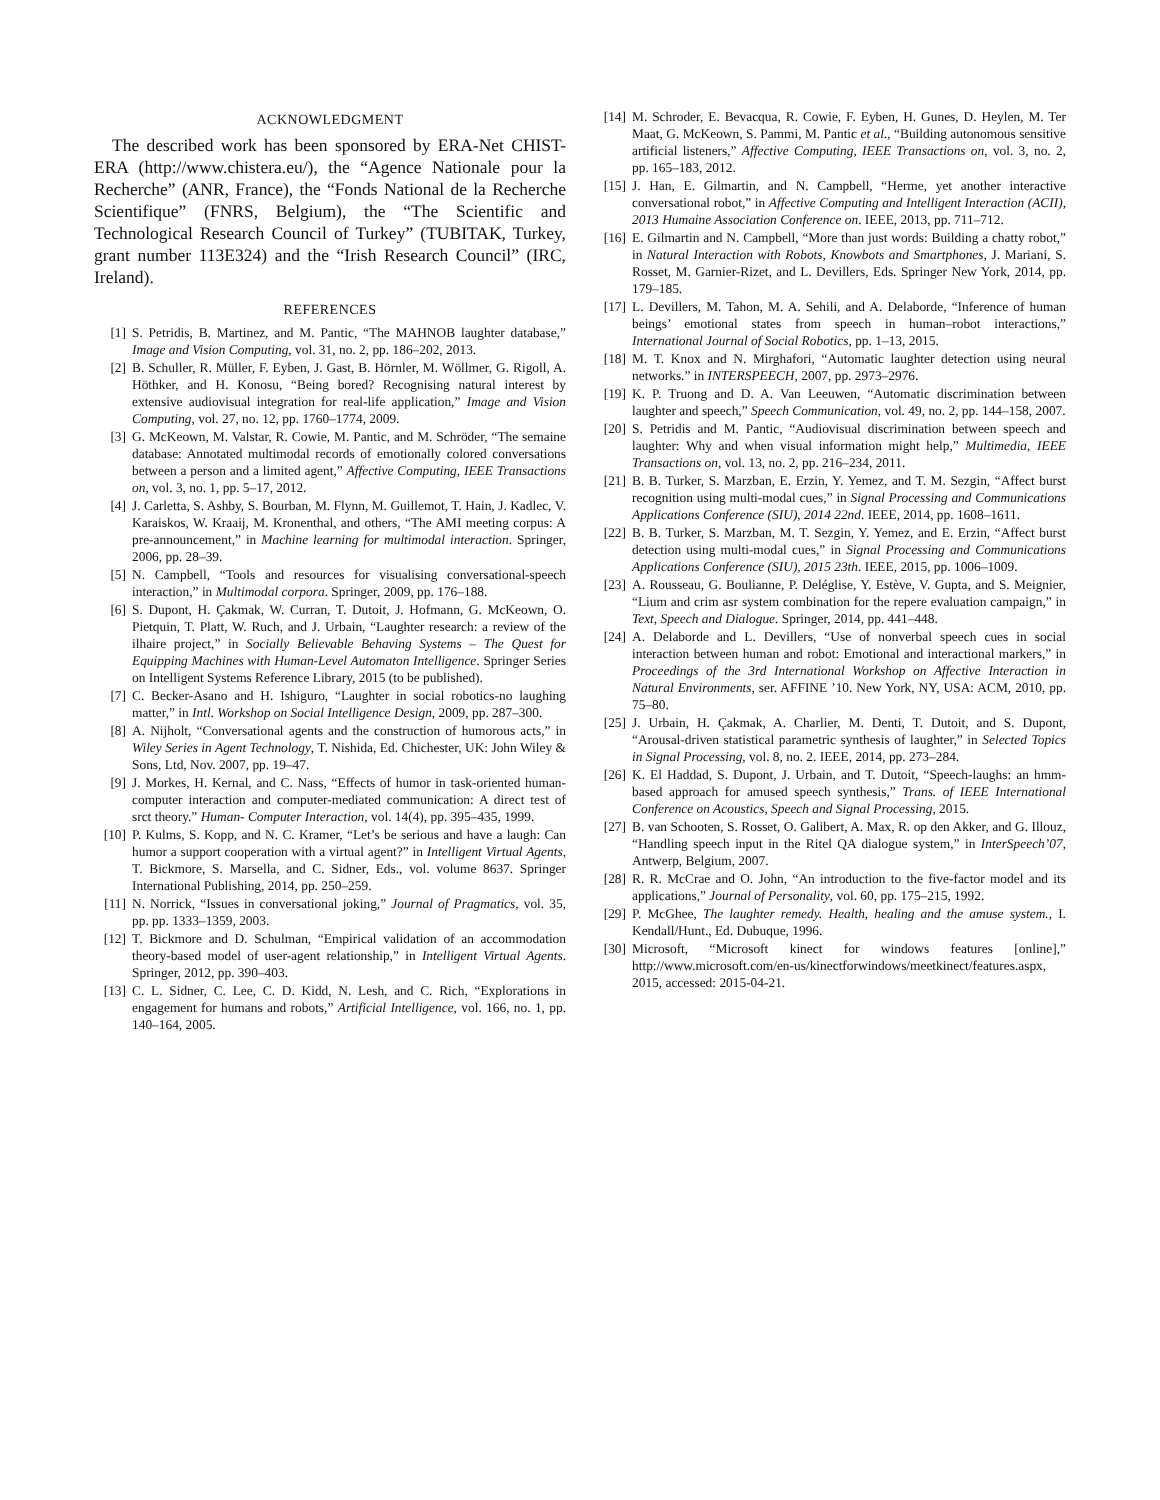ACKNOWLEDGMENT
The described work has been sponsored by ERA-Net CHIST-ERA (http://www.chistera.eu/), the “Agence Nationale pour la Recherche” (ANR, France), the “Fonds National de la Recherche Scientifique” (FNRS, Belgium), the “The Scientific and Technological Research Council of Turkey” (TUBITAK, Turkey, grant number 113E324) and the “Irish Research Council” (IRC, Ireland).
REFERENCES
[1] S. Petridis, B. Martinez, and M. Pantic, “The MAHNOB laughter database,” Image and Vision Computing, vol. 31, no. 2, pp. 186–202, 2013.
[2] B. Schuller, R. Müller, F. Eyben, J. Gast, B. Hörnler, M. Wöllmer, G. Rigoll, A. Höthker, and H. Konosu, “Being bored? Recognising natural interest by extensive audiovisual integration for real-life application,” Image and Vision Computing, vol. 27, no. 12, pp. 1760–1774, 2009.
[3] G. McKeown, M. Valstar, R. Cowie, M. Pantic, and M. Schröder, “The semaine database: Annotated multimodal records of emotionally colored conversations between a person and a limited agent,” Affective Computing, IEEE Transactions on, vol. 3, no. 1, pp. 5–17, 2012.
[4] J. Carletta, S. Ashby, S. Bourban, M. Flynn, M. Guillemot, T. Hain, J. Kadlec, V. Karaiskos, W. Kraaij, M. Kronenthal, and others, “The AMI meeting corpus: A pre-announcement,” in Machine learning for multimodal interaction. Springer, 2006, pp. 28–39.
[5] N. Campbell, “Tools and resources for visualising conversational-speech interaction,” in Multimodal corpora. Springer, 2009, pp. 176–188.
[6] S. Dupont, H. Çakmak, W. Curran, T. Dutoit, J. Hofmann, G. McKeown, O. Pietquin, T. Platt, W. Ruch, and J. Urbain, “Laughter research: a review of the ilhaire project,” in Socially Believable Behaving Systems – The Quest for Equipping Machines with Human-Level Automaton Intelligence. Springer Series on Intelligent Systems Reference Library, 2015 (to be published).
[7] C. Becker-Asano and H. Ishiguro, “Laughter in social robotics-no laughing matter,” in Intl. Workshop on Social Intelligence Design, 2009, pp. 287–300.
[8] A. Nijholt, “Conversational agents and the construction of humorous acts,” in Wiley Series in Agent Technology, T. Nishida, Ed. Chichester, UK: John Wiley & Sons, Ltd, Nov. 2007, pp. 19–47.
[9] J. Morkes, H. Kernal, and C. Nass, “Effects of humor in task-oriented human-computer interaction and computer-mediated communication: A direct test of srct theory.” Human- Computer Interaction, vol. 14(4), pp. 395–435, 1999.
[10] P. Kulms, S. Kopp, and N. C. Kramer, “Let’s be serious and have a laugh: Can humor a support cooperation with a virtual agent?” in Intelligent Virtual Agents, T. Bickmore, S. Marsella, and C. Sidner, Eds., vol. volume 8637. Springer International Publishing, 2014, pp. 250–259.
[11] N. Norrick, “Issues in conversational joking,” Journal of Pragmatics, vol. 35, pp. pp. 1333–1359, 2003.
[12] T. Bickmore and D. Schulman, “Empirical validation of an accommodation theory-based model of user-agent relationship,” in Intelligent Virtual Agents. Springer, 2012, pp. 390–403.
[13] C. L. Sidner, C. Lee, C. D. Kidd, N. Lesh, and C. Rich, “Explorations in engagement for humans and robots,” Artificial Intelligence, vol. 166, no. 1, pp. 140–164, 2005.
[14] M. Schroder, E. Bevacqua, R. Cowie, F. Eyben, H. Gunes, D. Heylen, M. Ter Maat, G. McKeown, S. Pammi, M. Pantic et al., “Building autonomous sensitive artificial listeners,” Affective Computing, IEEE Transactions on, vol. 3, no. 2, pp. 165–183, 2012.
[15] J. Han, E. Gilmartin, and N. Campbell, “Herme, yet another interactive conversational robot,” in Affective Computing and Intelligent Interaction (ACII), 2013 Humaine Association Conference on. IEEE, 2013, pp. 711–712.
[16] E. Gilmartin and N. Campbell, “More than just words: Building a chatty robot,” in Natural Interaction with Robots, Knowbots and Smartphones, J. Mariani, S. Rosset, M. Garnier-Rizet, and L. Devillers, Eds. Springer New York, 2014, pp. 179–185.
[17] L. Devillers, M. Tahon, M. A. Sehili, and A. Delaborde, “Inference of human beings’ emotional states from speech in human–robot interactions,” International Journal of Social Robotics, pp. 1–13, 2015.
[18] M. T. Knox and N. Mirghafori, “Automatic laughter detection using neural networks.” in INTERSPEECH, 2007, pp. 2973–2976.
[19] K. P. Truong and D. A. Van Leeuwen, “Automatic discrimination between laughter and speech,” Speech Communication, vol. 49, no. 2, pp. 144–158, 2007.
[20] S. Petridis and M. Pantic, “Audiovisual discrimination between speech and laughter: Why and when visual information might help,” Multimedia, IEEE Transactions on, vol. 13, no. 2, pp. 216–234, 2011.
[21] B. B. Turker, S. Marzban, E. Erzin, Y. Yemez, and T. M. Sezgin, “Affect burst recognition using multi-modal cues,” in Signal Processing and Communications Applications Conference (SIU), 2014 22nd. IEEE, 2014, pp. 1608–1611.
[22] B. B. Turker, S. Marzban, M. T. Sezgin, Y. Yemez, and E. Erzin, “Affect burst detection using multi-modal cues,” in Signal Processing and Communications Applications Conference (SIU), 2015 23th. IEEE, 2015, pp. 1006–1009.
[23] A. Rousseau, G. Boulianne, P. Deléglise, Y. Estève, V. Gupta, and S. Meignier, “Lium and crim asr system combination for the repere evaluation campaign,” in Text, Speech and Dialogue. Springer, 2014, pp. 441–448.
[24] A. Delaborde and L. Devillers, “Use of nonverbal speech cues in social interaction between human and robot: Emotional and interactional markers,” in Proceedings of the 3rd International Workshop on Affective Interaction in Natural Environments, ser. AFFINE ’10. New York, NY, USA: ACM, 2010, pp. 75–80.
[25] J. Urbain, H. Çakmak, A. Charlier, M. Denti, T. Dutoit, and S. Dupont, “Arousal-driven statistical parametric synthesis of laughter,” in Selected Topics in Signal Processing, vol. 8, no. 2. IEEE, 2014, pp. 273–284.
[26] K. El Haddad, S. Dupont, J. Urbain, and T. Dutoit, “Speech-laughs: an hmm-based approach for amused speech synthesis,” Trans. of IEEE International Conference on Acoustics, Speech and Signal Processing, 2015.
[27] B. van Schooten, S. Rosset, O. Galibert, A. Max, R. op den Akker, and G. Illouz, “Handling speech input in the Ritel QA dialogue system,” in InterSpeech’07, Antwerp, Belgium, 2007.
[28] R. R. McCrae and O. John, “An introduction to the five-factor model and its applications,” Journal of Personality, vol. 60, pp. 175–215, 1992.
[29] P. McGhee, The laughter remedy. Health, healing and the amuse system., I. Kendall/Hunt., Ed. Dubuque, 1996.
[30] Microsoft, “Microsoft kinect for windows features [online],” http://www.microsoft.com/en-us/kinectforwindows/meetkinect/features.aspx, 2015, accessed: 2015-04-21.